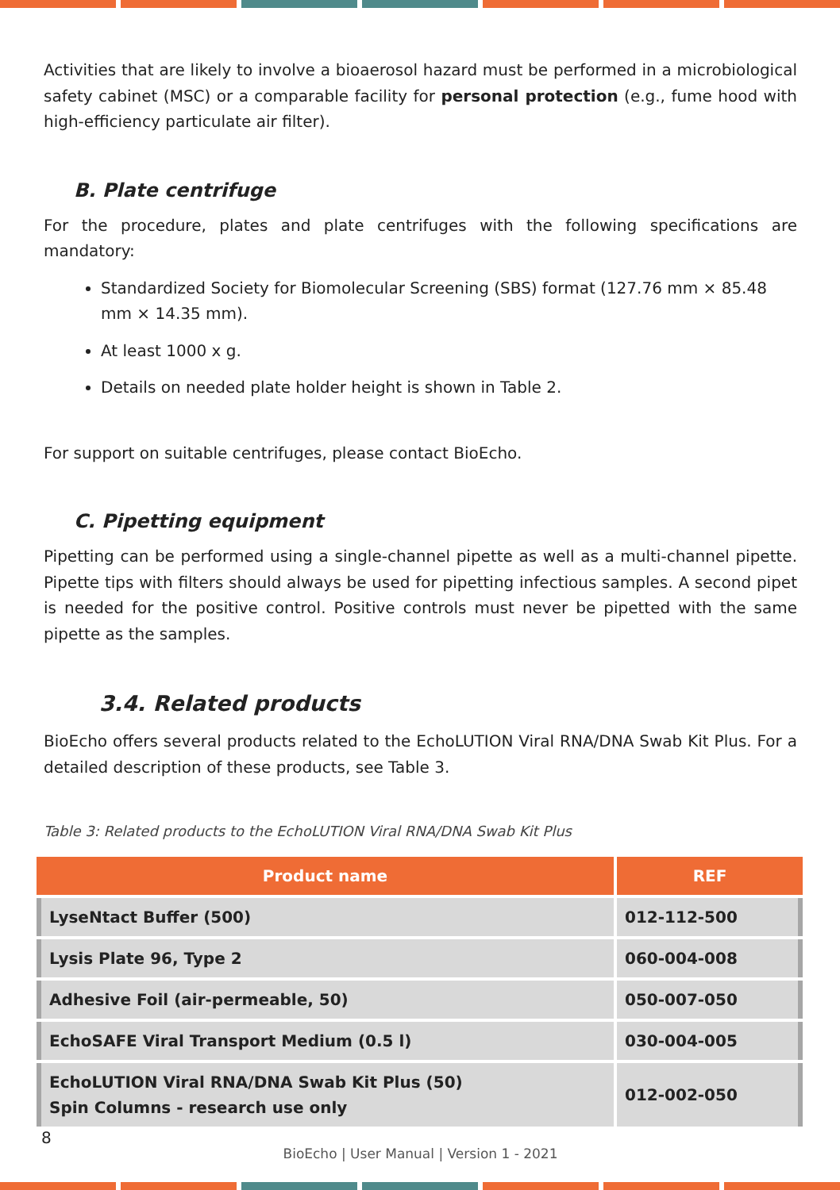Activities that are likely to involve a bioaerosol hazard must be performed in a microbiological safety cabinet (MSC) or a comparable facility for personal protection (e.g., fume hood with high-efficiency particulate air filter).
B. Plate centrifuge
For the procedure, plates and plate centrifuges with the following specifications are mandatory:
Standardized Society for Biomolecular Screening (SBS) format (127.76 mm × 85.48 mm × 14.35 mm).
At least 1000 x g.
Details on needed plate holder height is shown in Table 2.
For support on suitable centrifuges, please contact BioEcho.
C. Pipetting equipment
Pipetting can be performed using a single-channel pipette as well as a multi-channel pipette. Pipette tips with filters should always be used for pipetting infectious samples. A second pipet is needed for the positive control. Positive controls must never be pipetted with the same pipette as the samples.
3.4. Related products
BioEcho offers several products related to the EchoLUTION Viral RNA/DNA Swab Kit Plus. For a detailed description of these products, see Table 3.
Table 3: Related products to the EchoLUTION Viral RNA/DNA Swab Kit Plus
| Product name | REF |
| --- | --- |
| LyseNtact Buffer (500) | 012-112-500 |
| Lysis Plate 96, Type 2 | 060-004-008 |
| Adhesive Foil (air-permeable, 50) | 050-007-050 |
| EchoSAFE Viral Transport Medium (0.5 l) | 030-004-005 |
| EchoLUTION Viral RNA/DNA Swab Kit Plus (50) Spin Columns - research use only | 012-002-050 |
BioEcho | User Manual | Version 1 - 2021
8